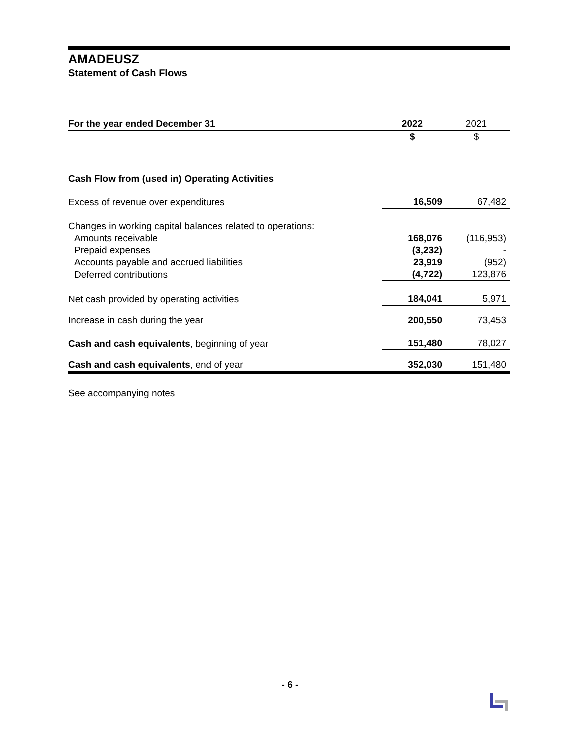AMADEUSZ
Statement of Cash Flows
| For the year ended December 31 | | 2022 | 2021 |
| | | $ | $ |
| Cash Flow from (used in) Operating Activities | | | |
| Excess of revenue over expenditures | | 16,509 | 67,482 |
| Changes in working capital balances related to operations: | | | |
| Amounts receivable | | 168,076 | (116,953) |
| Prepaid expenses | | (3,232) | - |
| Accounts payable and accrued liabilities | | 23,919 | (952) |
| Deferred contributions | | (4,722) | 123,876 |
| Net cash provided by operating activities | | 184,041 | 5,971 |
| Increase in cash during the year | | 200,550 | 73,453 |
| Cash and cash equivalents , beginning of year | | 151,480 | 78,027 |
| Cash and cash equivalents , end of year | | 352,030 | 151,480 |
See accompanying notes
- 6 -